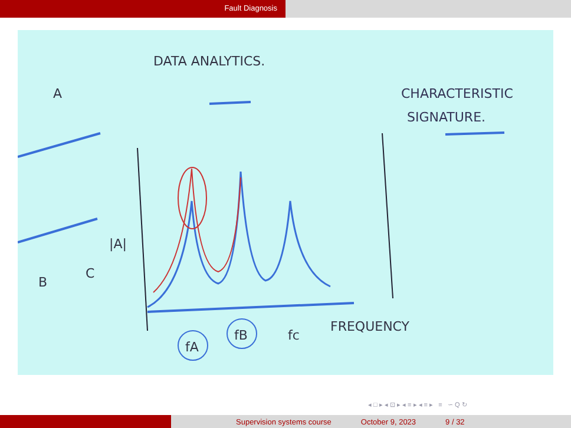Fault Diagnosis
DATA ANALYTICS.
CHARACTERISTIC
SIGNATURE.
fA
fB
fc
FREQUENCY
A
B
C
|A|
◂ □ ▸ ◂ ⊡ ▸ ◂ ≡ ▸ ◂ ≡ ▸ ≡ ∽ Q ↻
Supervision systems course October 9, 2023 9 / 32